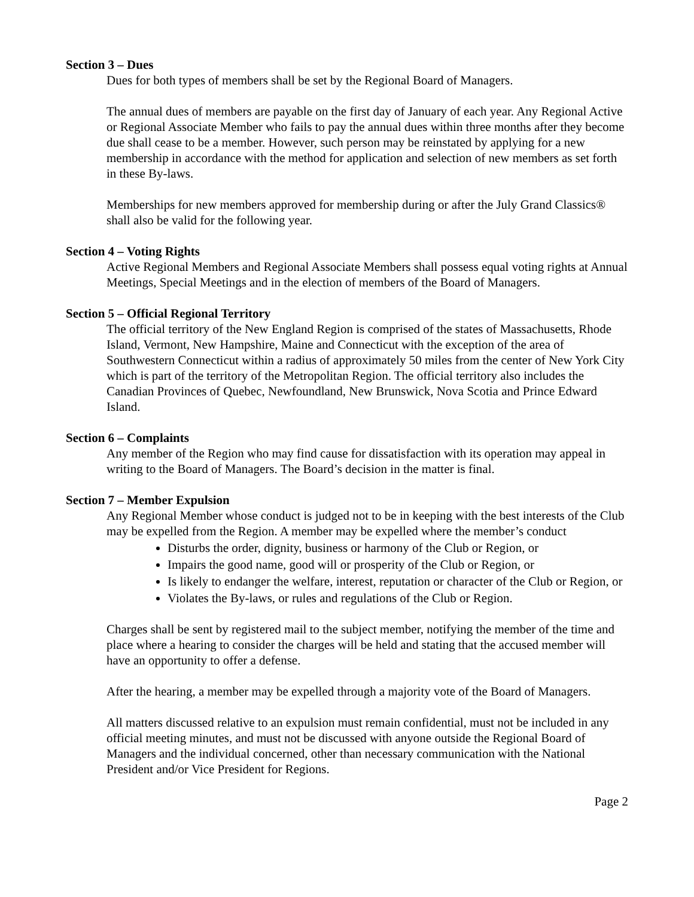Section 3 – Dues
Dues for both types of members shall be set by the Regional Board of Managers.
The annual dues of members are payable on the first day of January of each year. Any Regional Active or Regional Associate Member who fails to pay the annual dues within three months after they become due shall cease to be a member. However, such person may be reinstated by applying for a new membership in accordance with the method for application and selection of new members as set forth in these By-laws.
Memberships for new members approved for membership during or after the July Grand Classics® shall also be valid for the following year.
Section 4 – Voting Rights
Active Regional Members and Regional Associate Members shall possess equal voting rights at Annual Meetings, Special Meetings and in the election of members of the Board of Managers.
Section 5 – Official Regional Territory
The official territory of the New England Region is comprised of the states of Massachusetts, Rhode Island, Vermont, New Hampshire, Maine and Connecticut with the exception of the area of Southwestern Connecticut within a radius of approximately 50 miles from the center of New York City which is part of the territory of the Metropolitan Region. The official territory also includes the Canadian Provinces of Quebec, Newfoundland, New Brunswick, Nova Scotia and Prince Edward Island.
Section 6 – Complaints
Any member of the Region who may find cause for dissatisfaction with its operation may appeal in writing to the Board of Managers. The Board’s decision in the matter is final.
Section 7 – Member Expulsion
Any Regional Member whose conduct is judged not to be in keeping with the best interests of the Club may be expelled from the Region. A member may be expelled where the member’s conduct
Disturbs the order, dignity, business or harmony of the Club or Region, or
Impairs the good name, good will or prosperity of the Club or Region, or
Is likely to endanger the welfare, interest, reputation or character of the Club or Region, or
Violates the By-laws, or rules and regulations of the Club or Region.
Charges shall be sent by registered mail to the subject member, notifying the member of the time and place where a hearing to consider the charges will be held and stating that the accused member will have an opportunity to offer a defense.
After the hearing, a member may be expelled through a majority vote of the Board of Managers.
All matters discussed relative to an expulsion must remain confidential, must not be included in any official meeting minutes, and must not be discussed with anyone outside the Regional Board of Managers and the individual concerned, other than necessary communication with the National President and/or Vice President for Regions.
Page 2